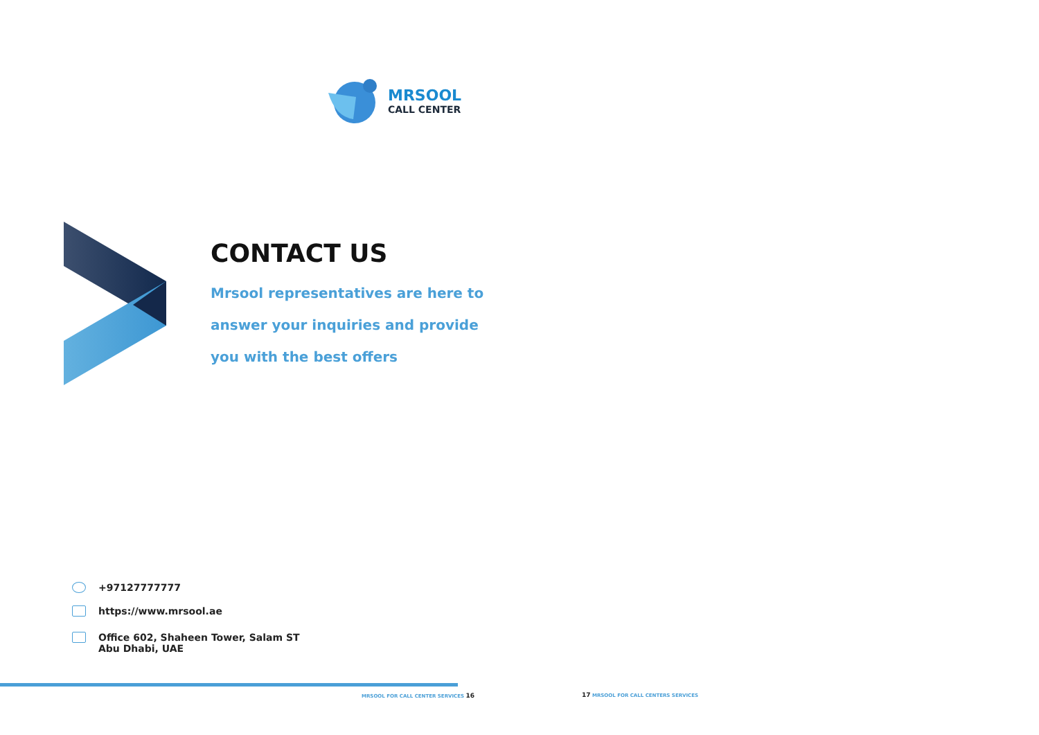MRSOOL
CALL CENTER
CONTACT US
Mrsool representatives are here to
answer your inquiries and provide
you with the best offers
+97127777777
https://www.mrsool.ae
Office 602, Shaheen Tower, Salam ST
Abu Dhabi, UAE
MRSOOL FOR CALL CENTER SERVICES 16
17 MRSOOL FOR CALL CENTERS SERVICES